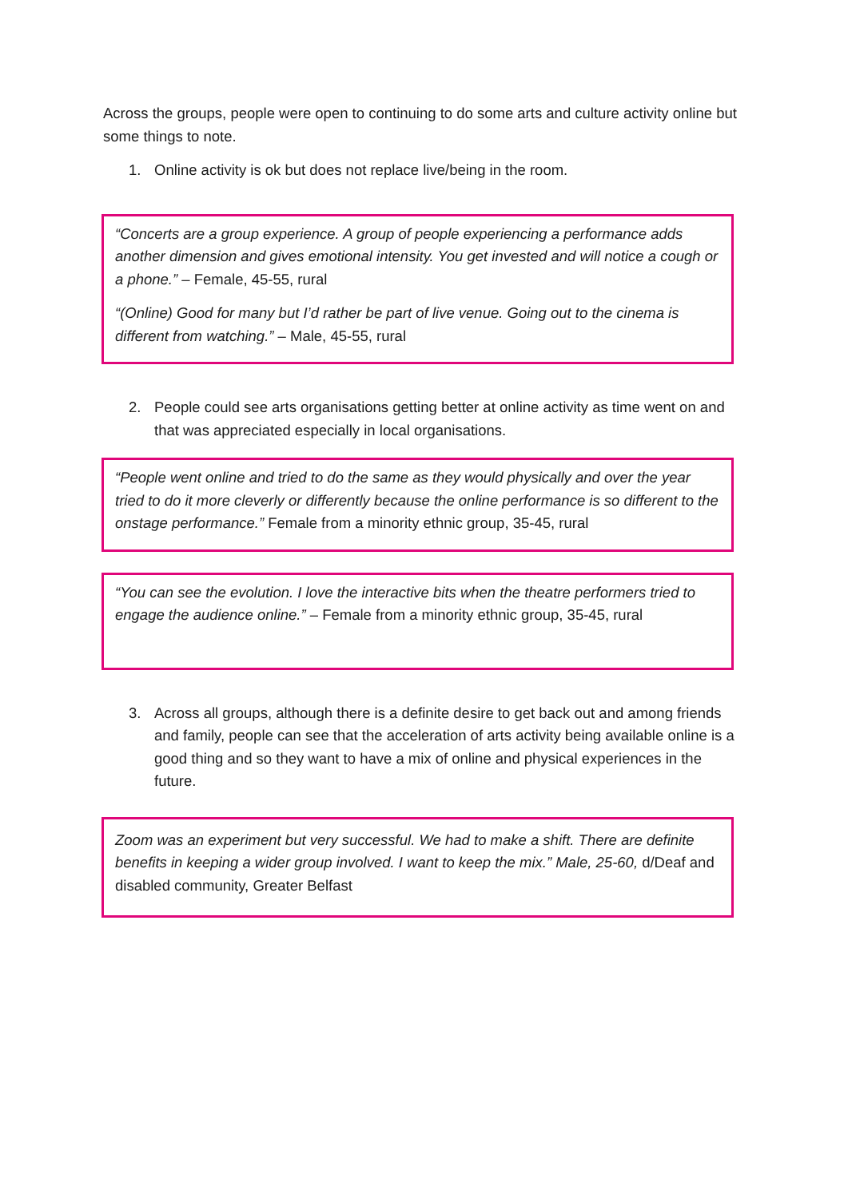Across the groups, people were open to continuing to do some arts and culture activity online but some things to note.
1. Online activity is ok but does not replace live/being in the room.
“Concerts are a group experience. A group of people experiencing a performance adds another dimension and gives emotional intensity. You get invested and will notice a cough or a phone.” – Female, 45-55, rural
“(Online) Good for many but I’d rather be part of live venue. Going out to the cinema is different from watching.” – Male, 45-55, rural
2. People could see arts organisations getting better at online activity as time went on and that was appreciated especially in local organisations.
“People went online and tried to do the same as they would physically and over the year tried to do it more cleverly or differently because the online performance is so different to the onstage performance.” Female from a minority ethnic group, 35-45, rural
“You can see the evolution. I love the interactive bits when the theatre performers tried to engage the audience online.” – Female from a minority ethnic group, 35-45, rural
3. Across all groups, although there is a definite desire to get back out and among friends and family, people can see that the acceleration of arts activity being available online is a good thing and so they want to have a mix of online and physical experiences in the future.
Zoom was an experiment but very successful. We had to make a shift. There are definite benefits in keeping a wider group involved. I want to keep the mix.” Male, 25-60, d/Deaf and disabled community, Greater Belfast